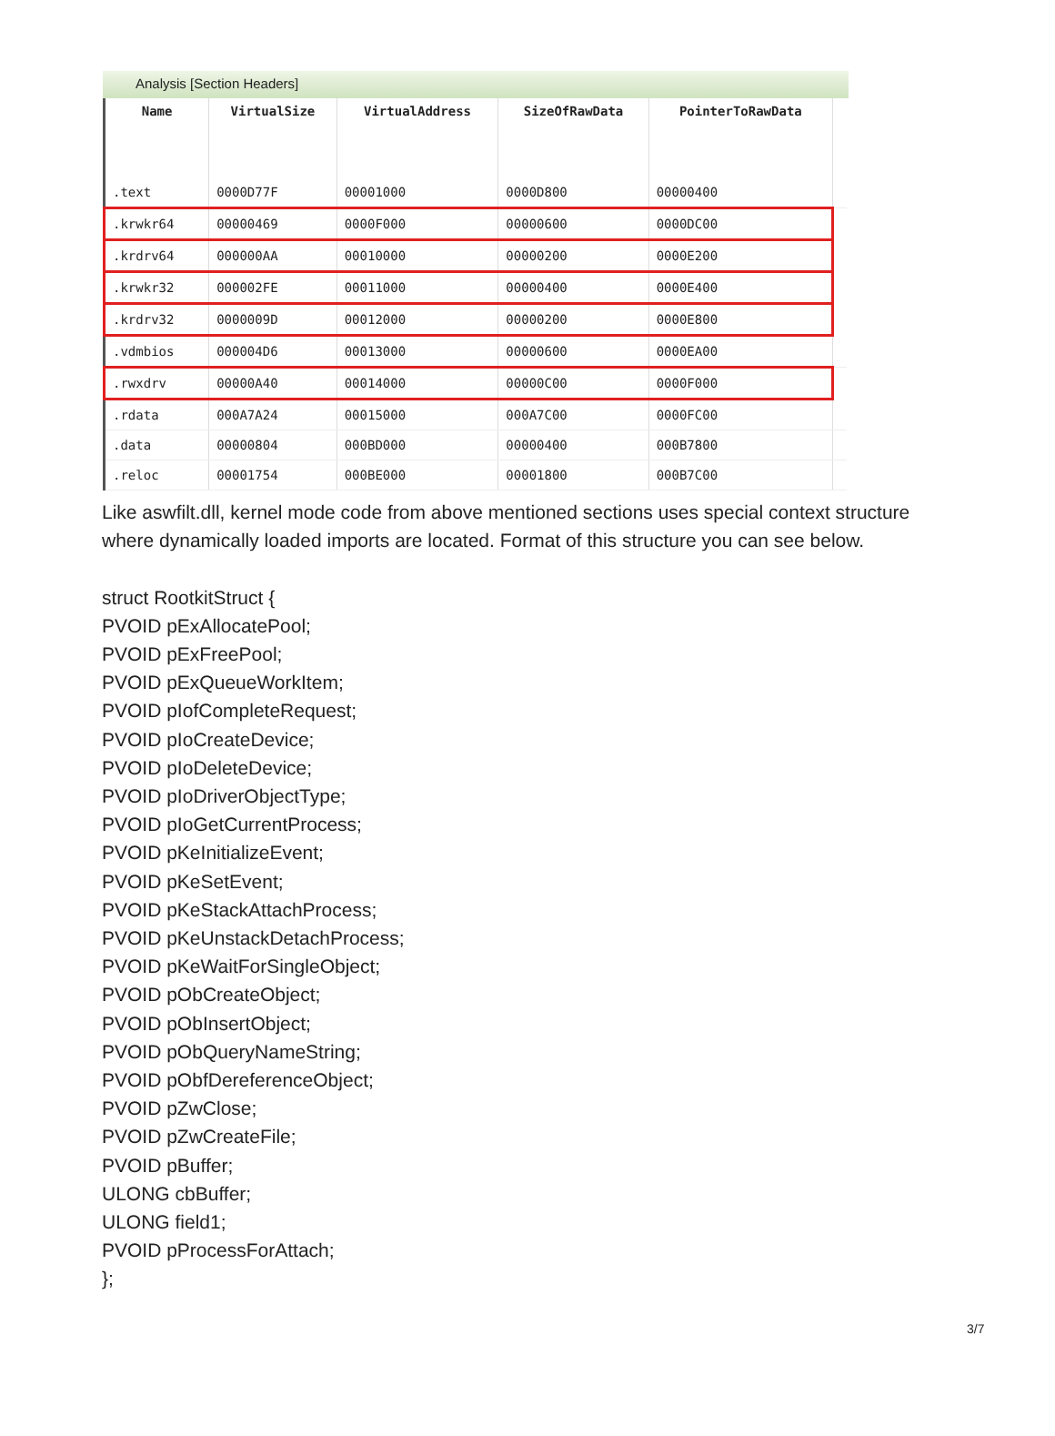Analysis [Section Headers]
| Name | VirtualSize | VirtualAddress | SizeOfRawData | PointerToRawData | |
| --- | --- | --- | --- | --- | --- |
| .text | 0000D77F | 00001000 | 0000D800 | 00000400 | |
| .krwkr64 | 00000469 | 0000F000 | 00000600 | 0000DC00 | |
| .krdrv64 | 000000AA | 00010000 | 00000200 | 0000E200 | |
| .krwkr32 | 000002FE | 00011000 | 00000400 | 0000E400 | |
| .krdrv32 | 0000009D | 00012000 | 00000200 | 0000E800 | |
| .vdmbios | 000004D6 | 00013000 | 00000600 | 0000EA00 | |
| .rwxdrv | 00000A40 | 00014000 | 00000C00 | 0000F000 | |
| .rdata | 000A7A24 | 00015000 | 000A7C00 | 0000FC00 | |
| .data | 00000804 | 000BD000 | 00000400 | 000B7800 | |
| .reloc | 00001754 | 000BE000 | 00001800 | 000B7C00 | |
Like aswfilt.dll, kernel mode code from above mentioned sections uses special context structure where dynamically loaded imports are located. Format of this structure you can see below.
struct RootkitStruct {
PVOID pExAllocatePool;
PVOID pExFreePool;
PVOID pExQueueWorkItem;
PVOID pIofCompleteRequest;
PVOID pIoCreateDevice;
PVOID pIoDeleteDevice;
PVOID pIoDriverObjectType;
PVOID pIoGetCurrentProcess;
PVOID pKeInitializeEvent;
PVOID pKeSetEvent;
PVOID pKeStackAttachProcess;
PVOID pKeUnstackDetachProcess;
PVOID pKeWaitForSingleObject;
PVOID pObCreateObject;
PVOID pObInsertObject;
PVOID pObQueryNameString;
PVOID pObfDereferenceObject;
PVOID pZwClose;
PVOID pZwCreateFile;
PVOID pBuffer;
ULONG cbBuffer;
ULONG field1;
PVOID pProcessForAttach;
};
3/7